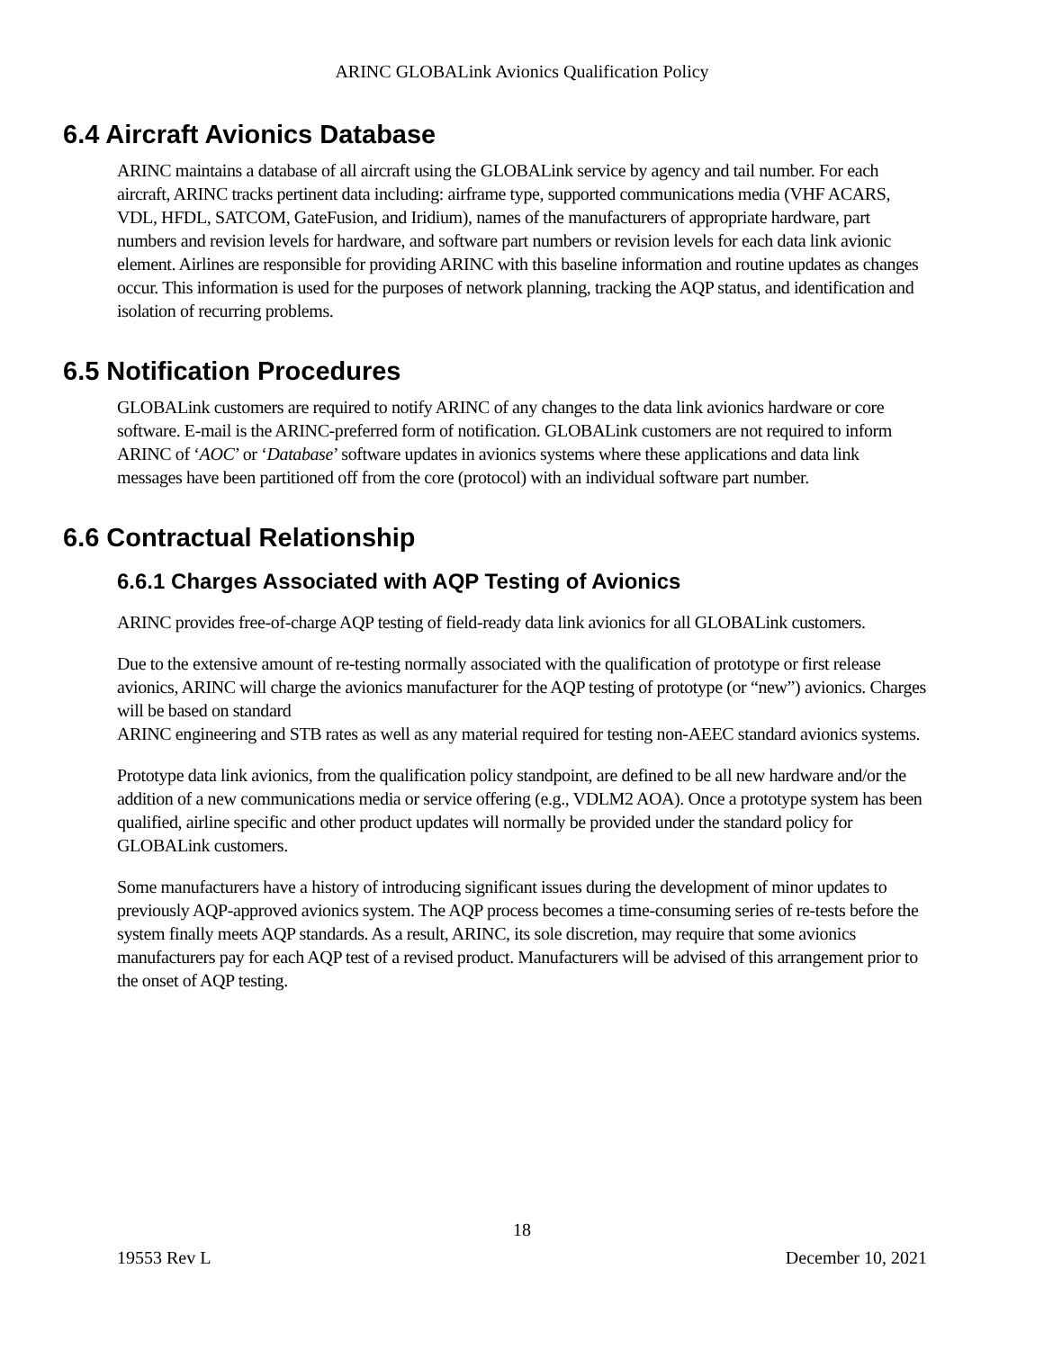ARINC GLOBALink Avionics Qualification Policy
6.4 Aircraft Avionics Database
ARINC maintains a database of all aircraft using the GLOBALink service by agency and tail number. For each aircraft, ARINC tracks pertinent data including: airframe type, supported communications media (VHF ACARS, VDL, HFDL, SATCOM, GateFusion, and Iridium), names of the manufacturers of appropriate hardware, part numbers and revision levels for hardware, and software part numbers or revision levels for each data link avionic element. Airlines are responsible for providing ARINC with this baseline information and routine updates as changes occur. This information is used for the purposes of network planning, tracking the AQP status, and identification and isolation of recurring problems.
6.5 Notification Procedures
GLOBALink customers are required to notify ARINC of any changes to the data link avionics hardware or core software. E-mail is the ARINC-preferred form of notification. GLOBALink customers are not required to inform ARINC of ‘AOC’ or ‘Database’ software updates in avionics systems where these applications and data link messages have been partitioned off from the core (protocol) with an individual software part number.
6.6 Contractual Relationship
6.6.1 Charges Associated with AQP Testing of Avionics
ARINC provides free-of-charge AQP testing of field-ready data link avionics for all GLOBALink customers.
Due to the extensive amount of re-testing normally associated with the qualification of prototype or first release avionics, ARINC will charge the avionics manufacturer for the AQP testing of prototype (or “new”) avionics. Charges will be based on standard
ARINC engineering and STB rates as well as any material required for testing non-AEEC standard avionics systems.
Prototype data link avionics, from the qualification policy standpoint, are defined to be all new hardware and/or the addition of a new communications media or service offering (e.g., VDLM2 AOA). Once a prototype system has been qualified, airline specific and other product updates will normally be provided under the standard policy for GLOBALink customers.
Some manufacturers have a history of introducing significant issues during the development of minor updates to previously AQP-approved avionics system. The AQP process becomes a time-consuming series of re-tests before the system finally meets AQP standards. As a result, ARINC, its sole discretion, may require that some avionics manufacturers pay for each AQP test of a revised product. Manufacturers will be advised of this arrangement prior to the onset of AQP testing.
18
19553 Rev L December 10, 2021